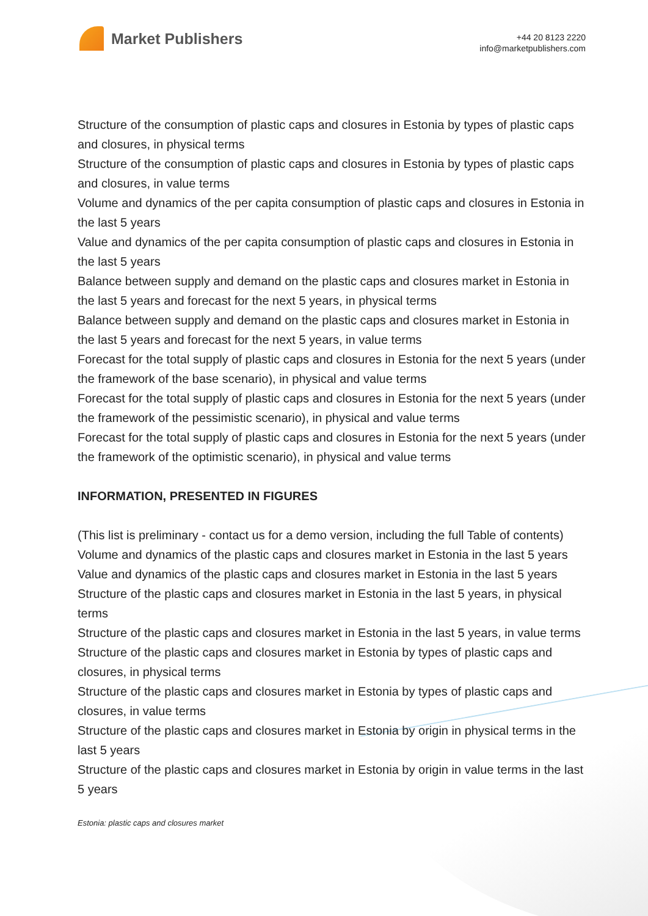Market Publishers
+44 20 8123 2220
info@marketpublishers.com
Structure of the consumption of plastic caps and closures in Estonia by types of plastic caps and closures, in physical terms
Structure of the consumption of plastic caps and closures in Estonia by types of plastic caps and closures, in value terms
Volume and dynamics of the per capita consumption of plastic caps and closures in Estonia in the last 5 years
Value and dynamics of the per capita consumption of plastic caps and closures in Estonia in the last 5 years
Balance between supply and demand on the plastic caps and closures market in Estonia in the last 5 years and forecast for the next 5 years, in physical terms
Balance between supply and demand on the plastic caps and closures market in Estonia in the last 5 years and forecast for the next 5 years, in value terms
Forecast for the total supply of plastic caps and closures in Estonia for the next 5 years (under the framework of the base scenario), in physical and value terms
Forecast for the total supply of plastic caps and closures in Estonia for the next 5 years (under the framework of the pessimistic scenario), in physical and value terms
Forecast for the total supply of plastic caps and closures in Estonia for the next 5 years (under the framework of the optimistic scenario), in physical and value terms
INFORMATION, PRESENTED IN FIGURES
(This list is preliminary - contact us for a demo version, including the full Table of contents)
Volume and dynamics of the plastic caps and closures market in Estonia in the last 5 years
Value and dynamics of the plastic caps and closures market in Estonia in the last 5 years
Structure of the plastic caps and closures market in Estonia in the last 5 years, in physical terms
Structure of the plastic caps and closures market in Estonia in the last 5 years, in value terms
Structure of the plastic caps and closures market in Estonia by types of plastic caps and closures, in physical terms
Structure of the plastic caps and closures market in Estonia by types of plastic caps and closures, in value terms
Structure of the plastic caps and closures market in Estonia by origin in physical terms in the last 5 years
Structure of the plastic caps and closures market in Estonia by origin in value terms in the last 5 years
Estonia: plastic caps and closures market